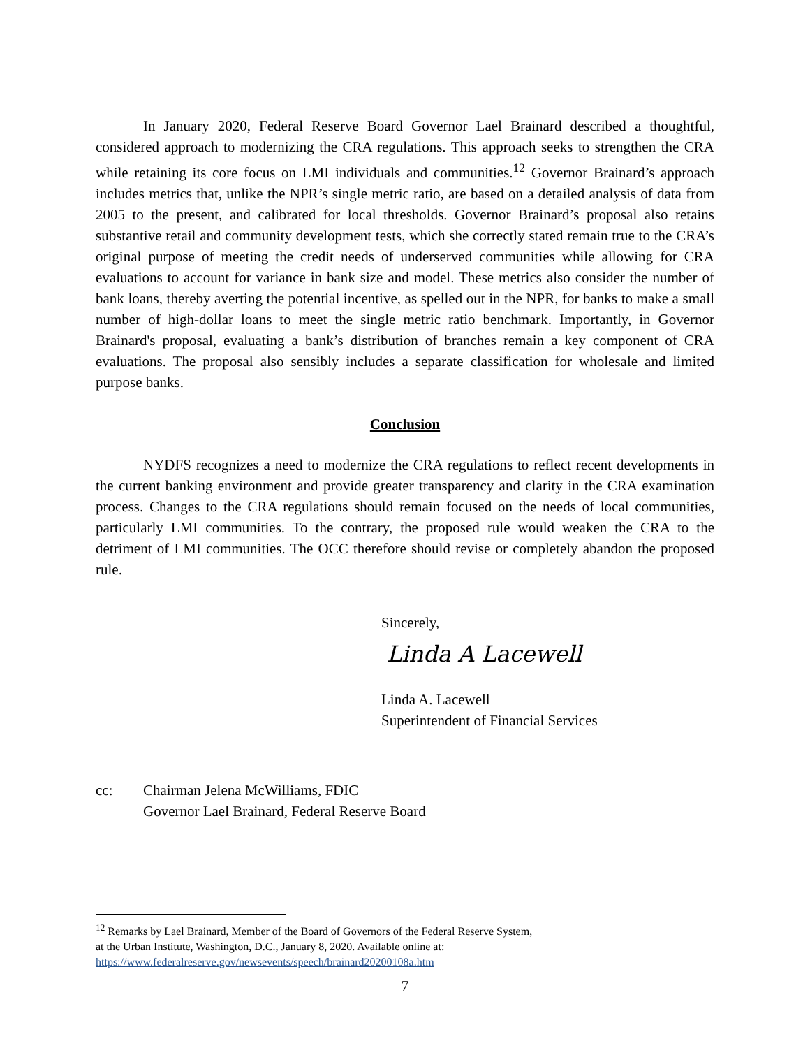In January 2020, Federal Reserve Board Governor Lael Brainard described a thoughtful, considered approach to modernizing the CRA regulations. This approach seeks to strengthen the CRA while retaining its core focus on LMI individuals and communities.<sup>12</sup> Governor Brainard’s approach includes metrics that, unlike the NPR’s single metric ratio, are based on a detailed analysis of data from 2005 to the present, and calibrated for local thresholds. Governor Brainard’s proposal also retains substantive retail and community development tests, which she correctly stated remain true to the CRA’s original purpose of meeting the credit needs of underserved communities while allowing for CRA evaluations to account for variance in bank size and model. These metrics also consider the number of bank loans, thereby averting the potential incentive, as spelled out in the NPR, for banks to make a small number of high-dollar loans to meet the single metric ratio benchmark. Importantly, in Governor Brainard's proposal, evaluating a bank’s distribution of branches remain a key component of CRA evaluations. The proposal also sensibly includes a separate classification for wholesale and limited purpose banks.
Conclusion
NYDFS recognizes a need to modernize the CRA regulations to reflect recent developments in the current banking environment and provide greater transparency and clarity in the CRA examination process. Changes to the CRA regulations should remain focused on the needs of local communities, particularly LMI communities. To the contrary, the proposed rule would weaken the CRA to the detriment of LMI communities. The OCC therefore should revise or completely abandon the proposed rule.
Sincerely,
Linda A Lacewell
Linda A. Lacewell
Superintendent of Financial Services
cc: Chairman Jelena McWilliams, FDIC
Governor Lael Brainard, Federal Reserve Board
<sup>12</sup> Remarks by Lael Brainard, Member of the Board of Governors of the Federal Reserve System,
at the Urban Institute, Washington, D.C., January 8, 2020. Available online at:
https://www.federalreserve.gov/newsevents/speech/brainard20200108a.htm
7